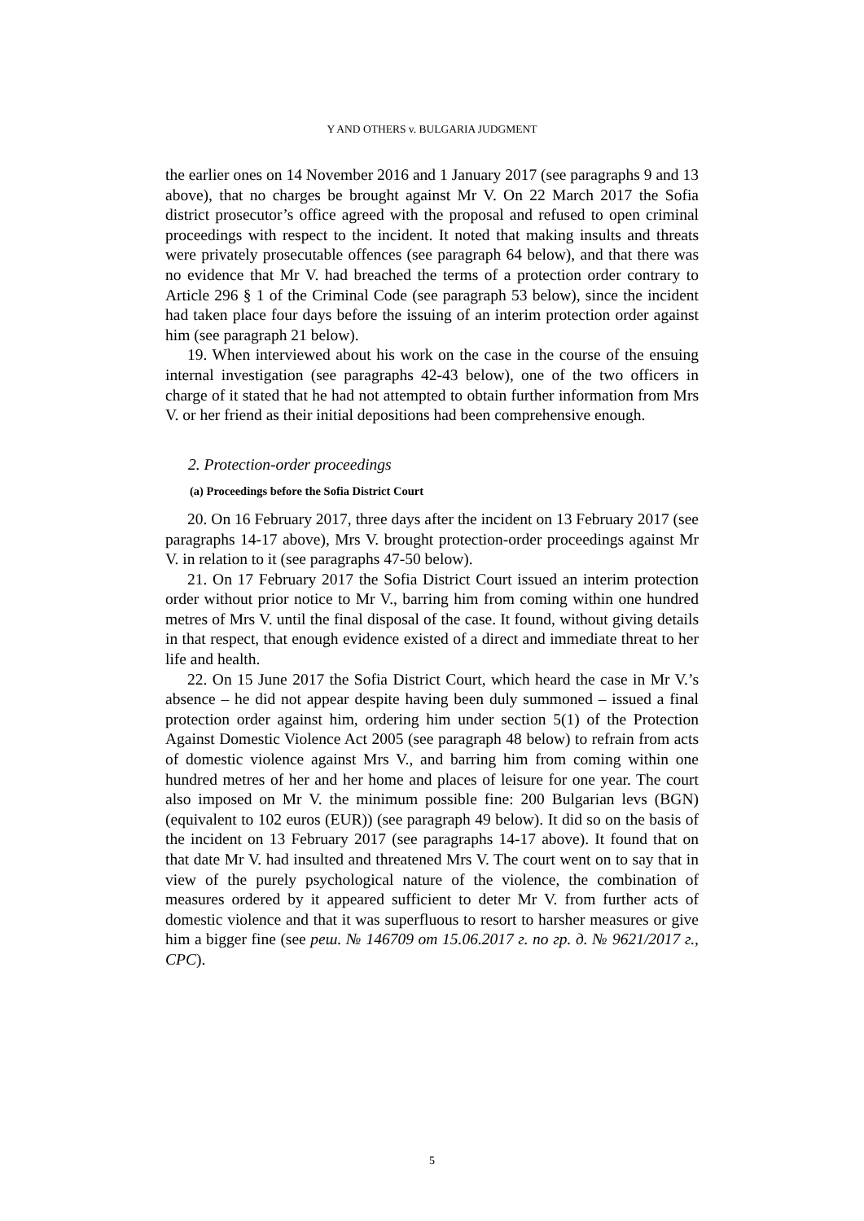Y AND OTHERS v. BULGARIA JUDGMENT
the earlier ones on 14 November 2016 and 1 January 2017 (see paragraphs 9 and 13 above), that no charges be brought against Mr V. On 22 March 2017 the Sofia district prosecutor’s office agreed with the proposal and refused to open criminal proceedings with respect to the incident. It noted that making insults and threats were privately prosecutable offences (see paragraph 64 below), and that there was no evidence that Mr V. had breached the terms of a protection order contrary to Article 296 § 1 of the Criminal Code (see paragraph 53 below), since the incident had taken place four days before the issuing of an interim protection order against him (see paragraph 21 below).
19. When interviewed about his work on the case in the course of the ensuing internal investigation (see paragraphs 42-43 below), one of the two officers in charge of it stated that he had not attempted to obtain further information from Mrs V. or her friend as their initial depositions had been comprehensive enough.
2. Protection-order proceedings
(a) Proceedings before the Sofia District Court
20. On 16 February 2017, three days after the incident on 13 February 2017 (see paragraphs 14-17 above), Mrs V. brought protection-order proceedings against Mr V. in relation to it (see paragraphs 47-50 below).
21. On 17 February 2017 the Sofia District Court issued an interim protection order without prior notice to Mr V., barring him from coming within one hundred metres of Mrs V. until the final disposal of the case. It found, without giving details in that respect, that enough evidence existed of a direct and immediate threat to her life and health.
22. On 15 June 2017 the Sofia District Court, which heard the case in Mr V.’s absence – he did not appear despite having been duly summoned – issued a final protection order against him, ordering him under section 5(1) of the Protection Against Domestic Violence Act 2005 (see paragraph 48 below) to refrain from acts of domestic violence against Mrs V., and barring him from coming within one hundred metres of her and her home and places of leisure for one year. The court also imposed on Mr V. the minimum possible fine: 200 Bulgarian levs (BGN) (equivalent to 102 euros (EUR)) (see paragraph 49 below). It did so on the basis of the incident on 13 February 2017 (see paragraphs 14-17 above). It found that on that date Mr V. had insulted and threatened Mrs V. The court went on to say that in view of the purely psychological nature of the violence, the combination of measures ordered by it appeared sufficient to deter Mr V. from further acts of domestic violence and that it was superfluous to resort to harsher measures or give him a bigger fine (see реш. № 146709 от 15.06.2017 г. по гр. д. № 9621/2017 г., СРС).
5